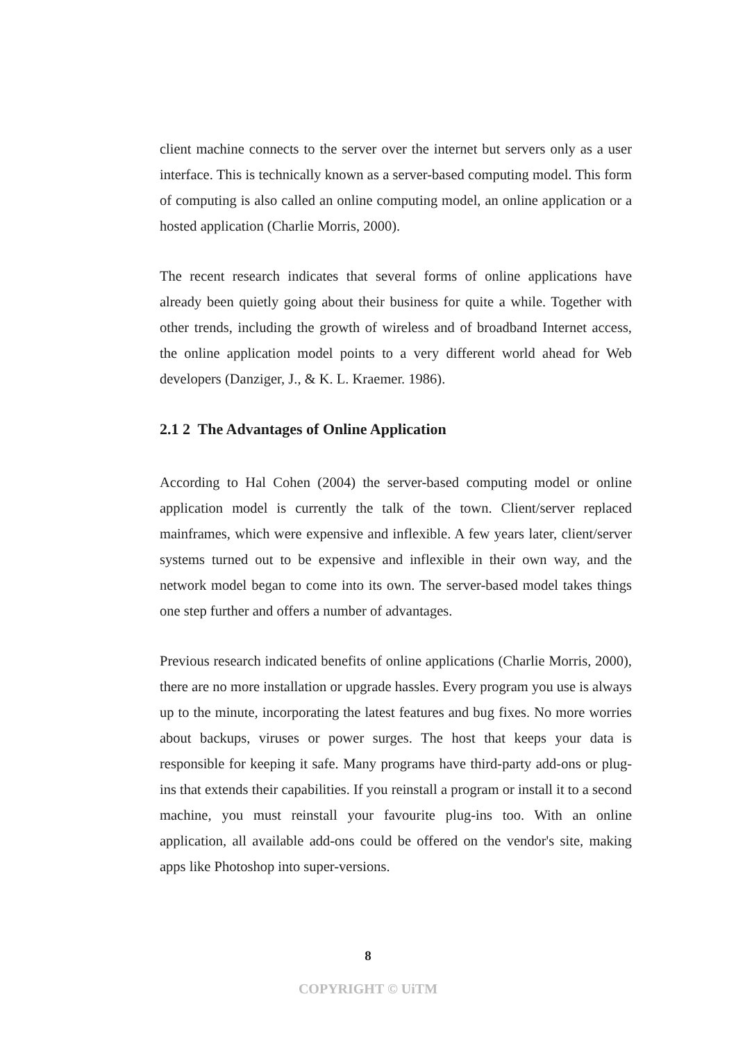client machine connects to the server over the internet but servers only as a user interface. This is technically known as a server-based computing model. This form of computing is also called an online computing model, an online application or a hosted application (Charlie Morris, 2000).
The recent research indicates that several forms of online applications have already been quietly going about their business for quite a while. Together with other trends, including the growth of wireless and of broadband Internet access, the online application model points to a very different world ahead for Web developers (Danziger, J., & K. L. Kraemer. 1986).
2.1 2 The Advantages of Online Application
According to Hal Cohen (2004) the server-based computing model or online application model is currently the talk of the town. Client/server replaced mainframes, which were expensive and inflexible. A few years later, client/server systems turned out to be expensive and inflexible in their own way, and the network model began to come into its own. The server-based model takes things one step further and offers a number of advantages.
Previous research indicated benefits of online applications (Charlie Morris, 2000), there are no more installation or upgrade hassles. Every program you use is always up to the minute, incorporating the latest features and bug fixes. No more worries about backups, viruses or power surges. The host that keeps your data is responsible for keeping it safe. Many programs have third-party add-ons or plug-ins that extends their capabilities. If you reinstall a program or install it to a second machine, you must reinstall your favourite plug-ins too. With an online application, all available add-ons could be offered on the vendor's site, making apps like Photoshop into super-versions.
8
COPYRIGHT © UiTM